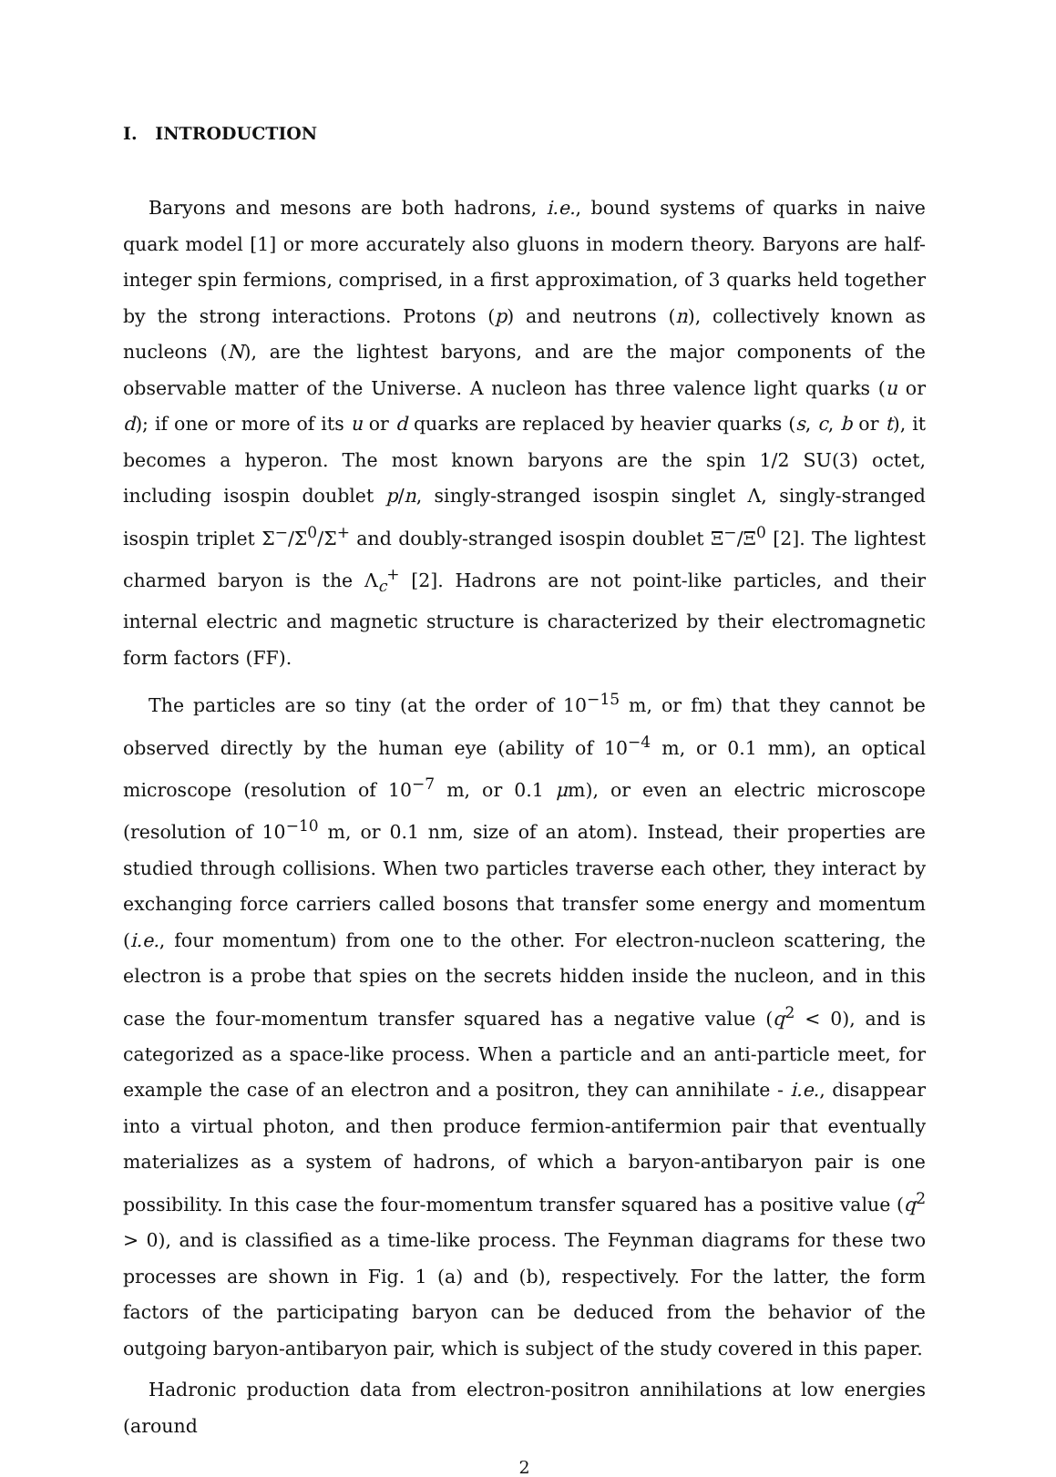I. INTRODUCTION
Baryons and mesons are both hadrons, i.e., bound systems of quarks in naive quark model [1] or more accurately also gluons in modern theory. Baryons are half-integer spin fermions, comprised, in a first approximation, of 3 quarks held together by the strong interactions. Protons (p) and neutrons (n), collectively known as nucleons (N), are the lightest baryons, and are the major components of the observable matter of the Universe. A nucleon has three valence light quarks (u or d); if one or more of its u or d quarks are replaced by heavier quarks (s, c, b or t), it becomes a hyperon. The most known baryons are the spin 1/2 SU(3) octet, including isospin doublet p/n, singly-stranged isospin singlet Λ, singly-stranged isospin triplet Σ<sup>−</sup>/Σ<sup>0</sup>/Σ<sup>+</sup> and doubly-stranged isospin doublet Ξ<sup>−</sup>/Ξ<sup>0</sup> [2]. The lightest charmed baryon is the Λ<sub>c</sub><sup>+</sup> [2]. Hadrons are not point-like particles, and their internal electric and magnetic structure is characterized by their electromagnetic form factors (FF).
The particles are so tiny (at the order of 10<sup>−15</sup> m, or fm) that they cannot be observed directly by the human eye (ability of 10<sup>−4</sup> m, or 0.1 mm), an optical microscope (resolution of 10<sup>−7</sup> m, or 0.1 μm), or even an electric microscope (resolution of 10<sup>−10</sup> m, or 0.1 nm, size of an atom). Instead, their properties are studied through collisions. When two particles traverse each other, they interact by exchanging force carriers called bosons that transfer some energy and momentum (i.e., four momentum) from one to the other. For electron-nucleon scattering, the electron is a probe that spies on the secrets hidden inside the nucleon, and in this case the four-momentum transfer squared has a negative value (q<sup>2</sup> < 0), and is categorized as a space-like process. When a particle and an anti-particle meet, for example the case of an electron and a positron, they can annihilate - i.e., disappear into a virtual photon, and then produce fermion-antifermion pair that eventually materializes as a system of hadrons, of which a baryon-antibaryon pair is one possibility. In this case the four-momentum transfer squared has a positive value (q<sup>2</sup> > 0), and is classified as a time-like process. The Feynman diagrams for these two processes are shown in Fig. 1 (a) and (b), respectively. For the latter, the form factors of the participating baryon can be deduced from the behavior of the outgoing baryon-antibaryon pair, which is subject of the study covered in this paper.
Hadronic production data from electron-positron annihilations at low energies (around
2